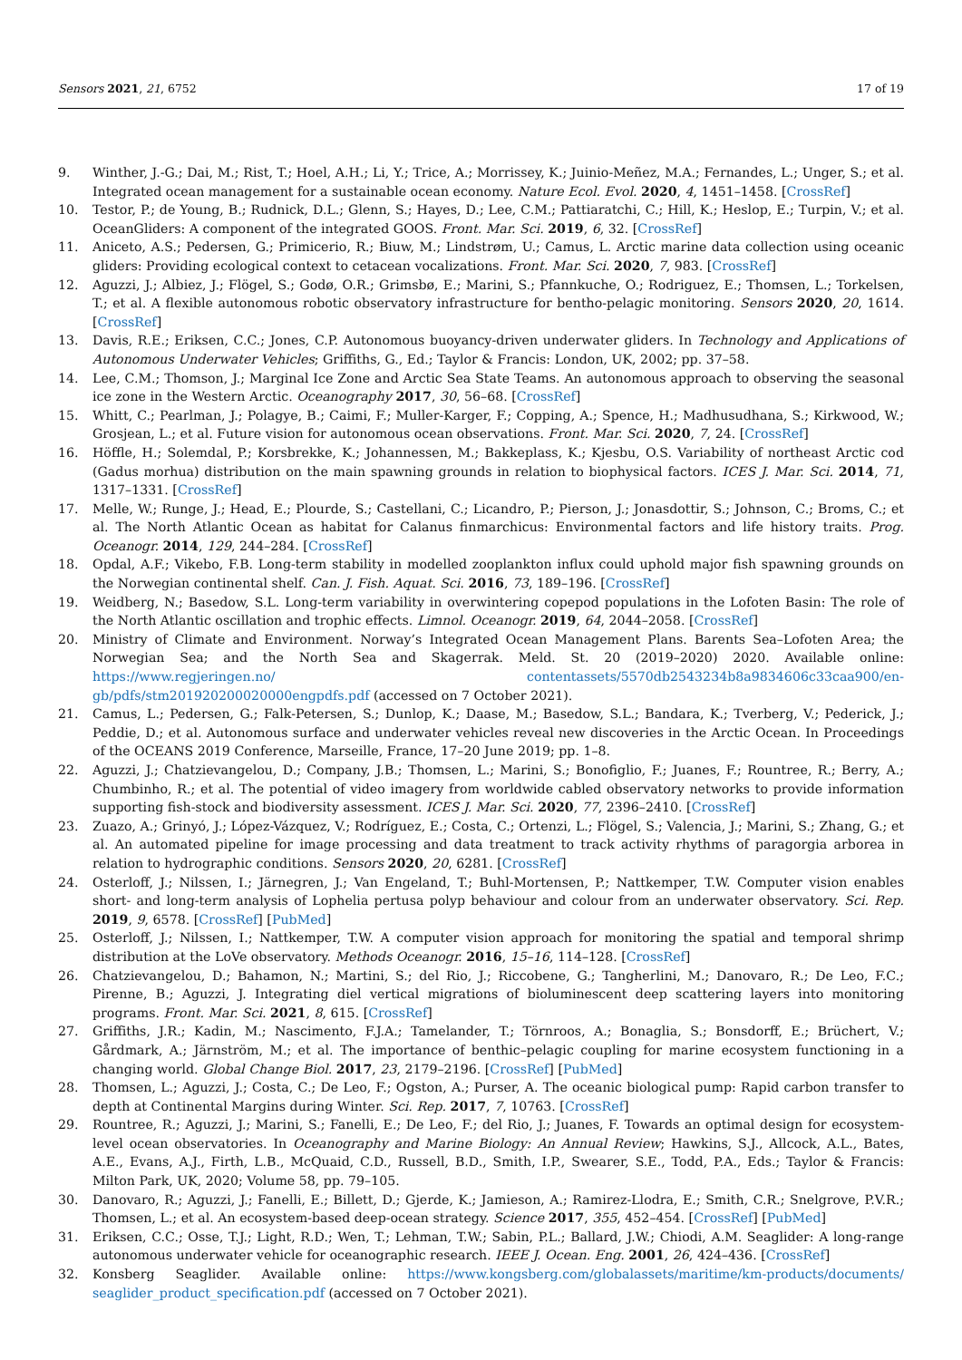Sensors 2021, 21, 6752 17 of 19
9. Winther, J.-G.; Dai, M.; Rist, T.; Hoel, A.H.; Li, Y.; Trice, A.; Morrissey, K.; Juinio-Meñez, M.A.; Fernandes, L.; Unger, S.; et al. Integrated ocean management for a sustainable ocean economy. Nature Ecol. Evol. 2020, 4, 1451–1458. [CrossRef]
10. Testor, P.; de Young, B.; Rudnick, D.L.; Glenn, S.; Hayes, D.; Lee, C.M.; Pattiaratchi, C.; Hill, K.; Heslop, E.; Turpin, V.; et al. OceanGliders: A component of the integrated GOOS. Front. Mar. Sci. 2019, 6, 32. [CrossRef]
11. Aniceto, A.S.; Pedersen, G.; Primicerio, R.; Biuw, M.; Lindstrøm, U.; Camus, L. Arctic marine data collection using oceanic gliders: Providing ecological context to cetacean vocalizations. Front. Mar. Sci. 2020, 7, 983. [CrossRef]
12. Aguzzi, J.; Albiez, J.; Flögel, S.; Godø, O.R.; Grimsbø, E.; Marini, S.; Pfannkuche, O.; Rodriguez, E.; Thomsen, L.; Torkelsen, T.; et al. A flexible autonomous robotic observatory infrastructure for bentho-pelagic monitoring. Sensors 2020, 20, 1614. [CrossRef]
13. Davis, R.E.; Eriksen, C.C.; Jones, C.P. Autonomous buoyancy-driven underwater gliders. In Technology and Applications of Autonomous Underwater Vehicles; Griffiths, G., Ed.; Taylor & Francis: London, UK, 2002; pp. 37–58.
14. Lee, C.M.; Thomson, J.; Marginal Ice Zone and Arctic Sea State Teams. An autonomous approach to observing the seasonal ice zone in the Western Arctic. Oceanography 2017, 30, 56–68. [CrossRef]
15. Whitt, C.; Pearlman, J.; Polagye, B.; Caimi, F.; Muller-Karger, F.; Copping, A.; Spence, H.; Madhusudhana, S.; Kirkwood, W.; Grosjean, L.; et al. Future vision for autonomous ocean observations. Front. Mar. Sci. 2020, 7, 24. [CrossRef]
16. Höffle, H.; Solemdal, P.; Korsbrekke, K.; Johannessen, M.; Bakkeplass, K.; Kjesbu, O.S. Variability of northeast Arctic cod (Gadus morhua) distribution on the main spawning grounds in relation to biophysical factors. ICES J. Mar. Sci. 2014, 71, 1317–1331. [CrossRef]
17. Melle, W.; Runge, J.; Head, E.; Plourde, S.; Castellani, C.; Licandro, P.; Pierson, J.; Jonasdottir, S.; Johnson, C.; Broms, C.; et al. The North Atlantic Ocean as habitat for Calanus finmarchicus: Environmental factors and life history traits. Prog. Oceanogr. 2014, 129, 244–284. [CrossRef]
18. Opdal, A.F.; Vikebo, F.B. Long-term stability in modelled zooplankton influx could uphold major fish spawning grounds on the Norwegian continental shelf. Can. J. Fish. Aquat. Sci. 2016, 73, 189–196. [CrossRef]
19. Weidberg, N.; Basedow, S.L. Long-term variability in overwintering copepod populations in the Lofoten Basin: The role of the North Atlantic oscillation and trophic effects. Limnol. Oceanogr. 2019, 64, 2044–2058. [CrossRef]
20. Ministry of Climate and Environment. Norway’s Integrated Ocean Management Plans. Barents Sea–Lofoten Area; the Norwegian Sea; and the North Sea and Skagerrak. Meld. St. 20 (2019–2020) 2020. Available online: https://www.regjeringen.no/ contentassets/5570db2543234b8a9834606c33caa900/en-gb/pdfs/stm201920200020000engpdfs.pdf (accessed on 7 October 2021).
21. Camus, L.; Pedersen, G.; Falk-Petersen, S.; Dunlop, K.; Daase, M.; Basedow, S.L.; Bandara, K.; Tverberg, V.; Pederick, J.; Peddie, D.; et al. Autonomous surface and underwater vehicles reveal new discoveries in the Arctic Ocean. In Proceedings of the OCEANS 2019 Conference, Marseille, France, 17–20 June 2019; pp. 1–8.
22. Aguzzi, J.; Chatzievangelou, D.; Company, J.B.; Thomsen, L.; Marini, S.; Bonofiglio, F.; Juanes, F.; Rountree, R.; Berry, A.; Chumbinho, R.; et al. The potential of video imagery from worldwide cabled observatory networks to provide information supporting fish-stock and biodiversity assessment. ICES J. Mar. Sci. 2020, 77, 2396–2410. [CrossRef]
23. Zuazo, A.; Grinyó, J.; López-Vázquez, V.; Rodríguez, E.; Costa, C.; Ortenzi, L.; Flögel, S.; Valencia, J.; Marini, S.; Zhang, G.; et al. An automated pipeline for image processing and data treatment to track activity rhythms of paragorgia arborea in relation to hydrographic conditions. Sensors 2020, 20, 6281. [CrossRef]
24. Osterloff, J.; Nilssen, I.; Järnegren, J.; Van Engeland, T.; Buhl-Mortensen, P.; Nattkemper, T.W. Computer vision enables short- and long-term analysis of Lophelia pertusa polyp behaviour and colour from an underwater observatory. Sci. Rep. 2019, 9, 6578. [CrossRef] [PubMed]
25. Osterloff, J.; Nilssen, I.; Nattkemper, T.W. A computer vision approach for monitoring the spatial and temporal shrimp distribution at the LoVe observatory. Methods Oceanogr. 2016, 15–16, 114–128. [CrossRef]
26. Chatzievangelou, D.; Bahamon, N.; Martini, S.; del Rio, J.; Riccobene, G.; Tangherlini, M.; Danovaro, R.; De Leo, F.C.; Pirenne, B.; Aguzzi, J. Integrating diel vertical migrations of bioluminescent deep scattering layers into monitoring programs. Front. Mar. Sci. 2021, 8, 615. [CrossRef]
27. Griffiths, J.R.; Kadin, M.; Nascimento, F.J.A.; Tamelander, T.; Törnroos, A.; Bonaglia, S.; Bonsdorff, E.; Brüchert, V.; Gårdmark, A.; Järnström, M.; et al. The importance of benthic–pelagic coupling for marine ecosystem functioning in a changing world. Global Change Biol. 2017, 23, 2179–2196. [CrossRef] [PubMed]
28. Thomsen, L.; Aguzzi, J.; Costa, C.; De Leo, F.; Ogston, A.; Purser, A. The oceanic biological pump: Rapid carbon transfer to depth at Continental Margins during Winter. Sci. Rep. 2017, 7, 10763. [CrossRef]
29. Rountree, R.; Aguzzi, J.; Marini, S.; Fanelli, E.; De Leo, F.; del Rio, J.; Juanes, F. Towards an optimal design for ecosystem-level ocean observatories. In Oceanography and Marine Biology: An Annual Review; Hawkins, S.J., Allcock, A.L., Bates, A.E., Evans, A.J., Firth, L.B., McQuaid, C.D., Russell, B.D., Smith, I.P., Swearer, S.E., Todd, P.A., Eds.; Taylor & Francis: Milton Park, UK, 2020; Volume 58, pp. 79–105.
30. Danovaro, R.; Aguzzi, J.; Fanelli, E.; Billett, D.; Gjerde, K.; Jamieson, A.; Ramirez-Llodra, E.; Smith, C.R.; Snelgrove, P.V.R.; Thomsen, L.; et al. An ecosystem-based deep-ocean strategy. Science 2017, 355, 452–454. [CrossRef] [PubMed]
31. Eriksen, C.C.; Osse, T.J.; Light, R.D.; Wen, T.; Lehman, T.W.; Sabin, P.L.; Ballard, J.W.; Chiodi, A.M. Seaglider: A long-range autonomous underwater vehicle for oceanographic research. IEEE J. Ocean. Eng. 2001, 26, 424–436. [CrossRef]
32. Konsberg Seaglider. Available online: https://www.kongsberg.com/globalassets/maritime/km-products/documents/ seaglider_product_specification.pdf (accessed on 7 October 2021).